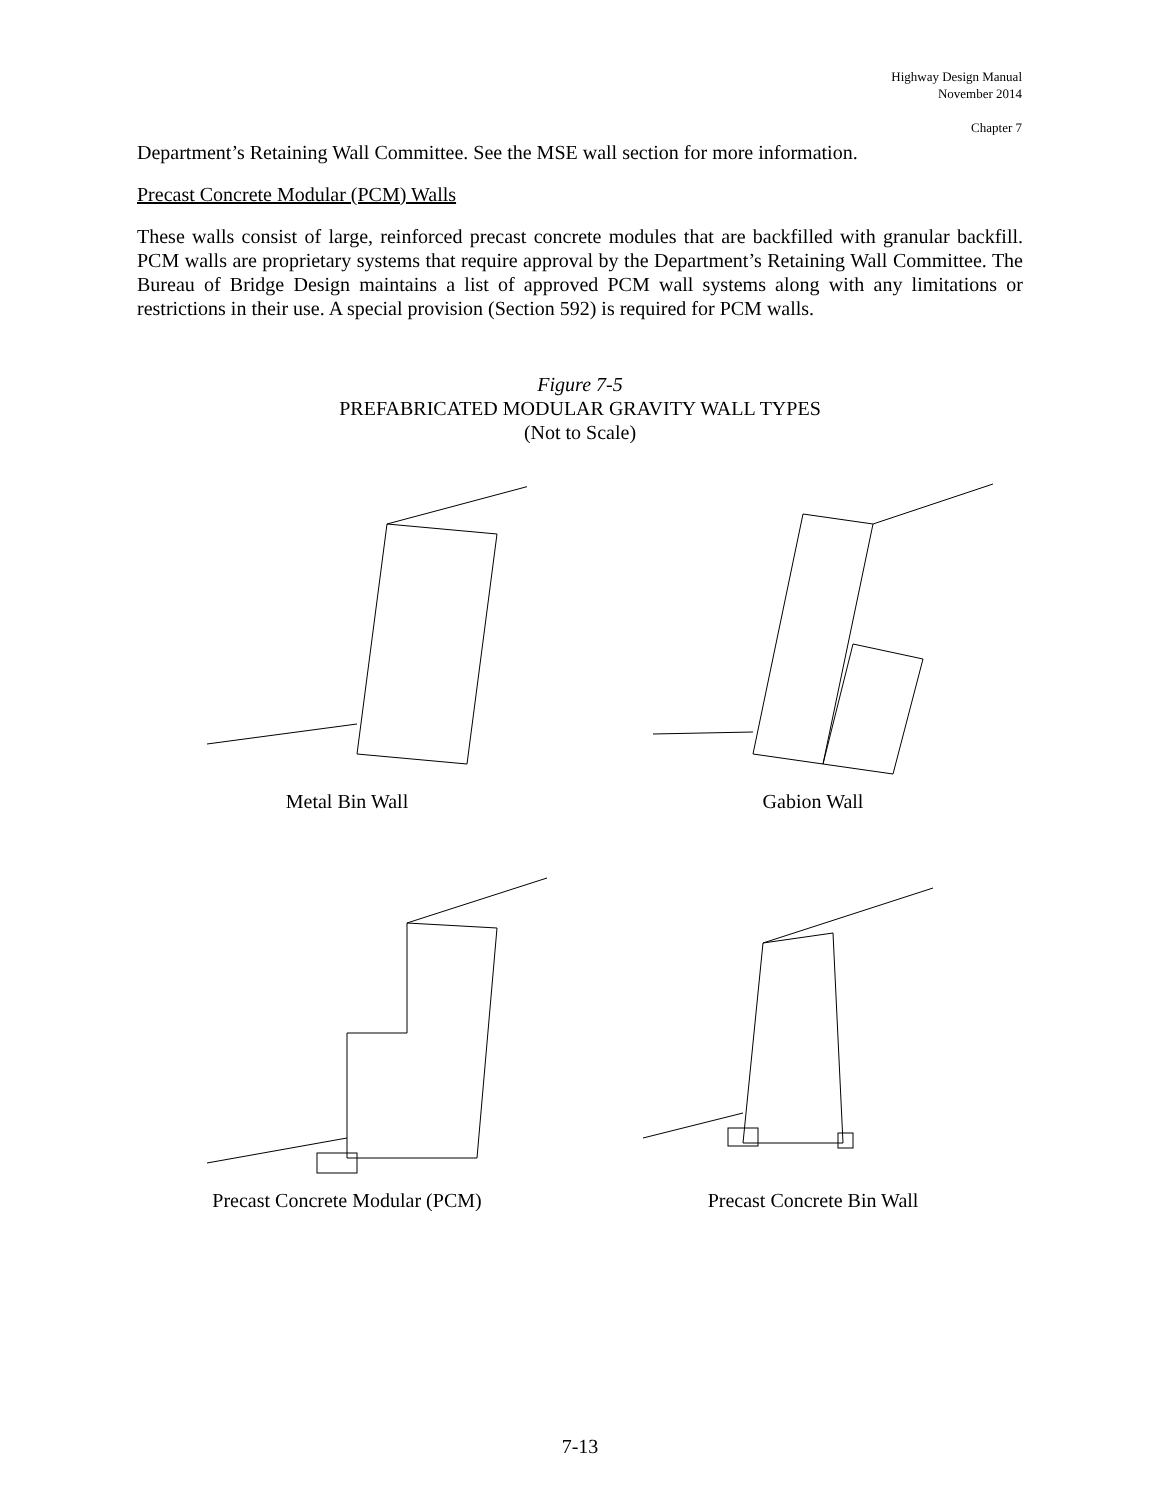Highway Design Manual
November 2014
Chapter 7
Department’s Retaining Wall Committee. See the MSE wall section for more information.
Precast Concrete Modular (PCM) Walls
These walls consist of large, reinforced precast concrete modules that are backfilled with granular backfill. PCM walls are proprietary systems that require approval by the Department’s Retaining Wall Committee. The Bureau of Bridge Design maintains a list of approved PCM wall systems along with any limitations or restrictions in their use. A special provision (Section 592) is required for PCM walls.
Figure 7-5
PREFABRICATED MODULAR GRAVITY WALL TYPES
(Not to Scale)
Metal Bin Wall Gabion Wall
Precast Concrete Modular (PCM) Precast Concrete Bin Wall
7-13